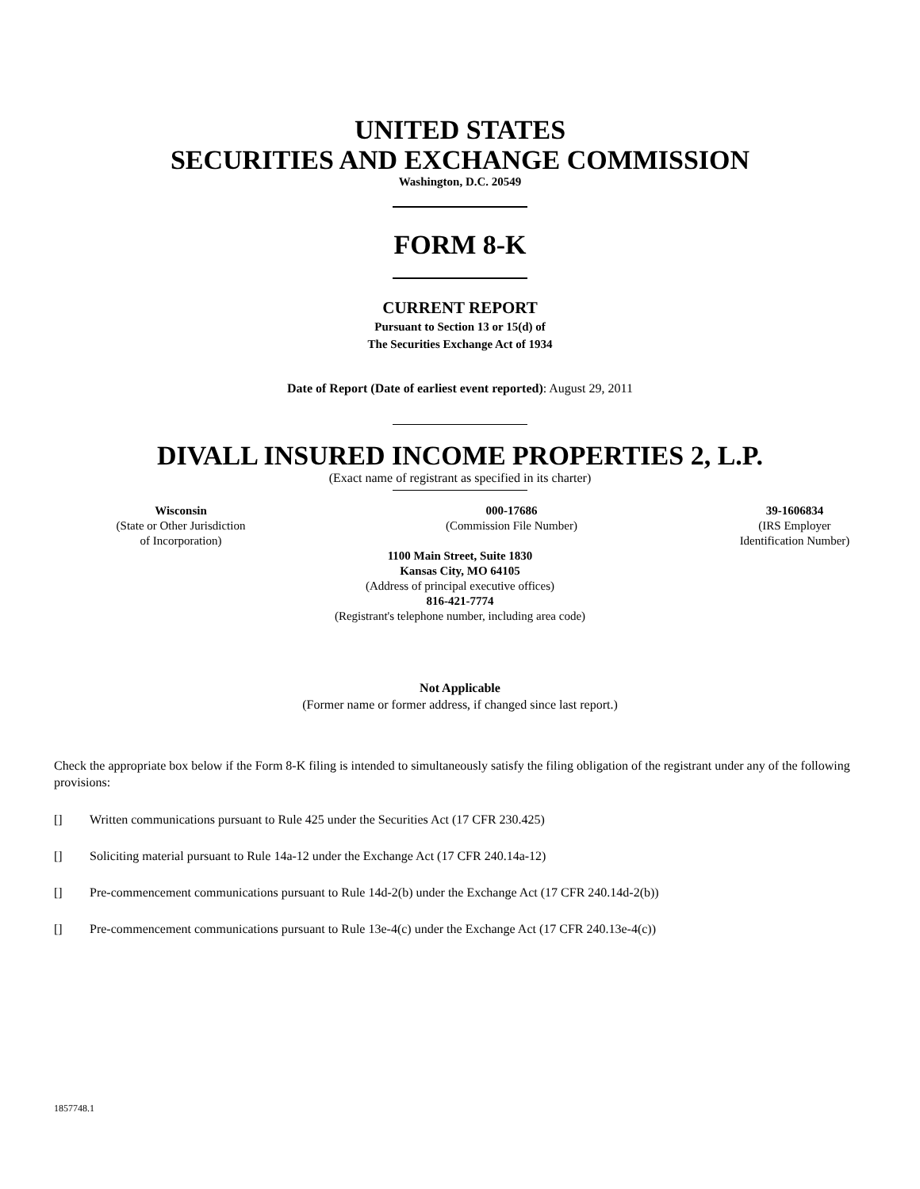UNITED STATES
SECURITIES AND EXCHANGE COMMISSION
Washington, D.C. 20549
FORM 8-K
CURRENT REPORT
Pursuant to Section 13 or 15(d) of
The Securities Exchange Act of 1934
Date of Report (Date of earliest event reported): August 29, 2011
DIVALL INSURED INCOME PROPERTIES 2, L.P.
(Exact name of registrant as specified in its charter)
Wisconsin
(State or Other Jurisdiction
of Incorporation)
000-17686
(Commission File Number)
39-1606834
(IRS Employer
Identification Number)
1100 Main Street, Suite 1830
Kansas City, MO 64105
(Address of principal executive offices)
816-421-7774
(Registrant's telephone number, including area code)
Not Applicable
(Former name or former address, if changed since last report.)
Check the appropriate box below if the Form 8-K filing is intended to simultaneously satisfy the filing obligation of the registrant under any of the following provisions:
[] Written communications pursuant to Rule 425 under the Securities Act (17 CFR 230.425)
[] Soliciting material pursuant to Rule 14a-12 under the Exchange Act (17 CFR 240.14a-12)
[] Pre-commencement communications pursuant to Rule 14d-2(b) under the Exchange Act (17 CFR 240.14d-2(b))
[] Pre-commencement communications pursuant to Rule 13e-4(c) under the Exchange Act (17 CFR 240.13e-4(c))
1857748.1